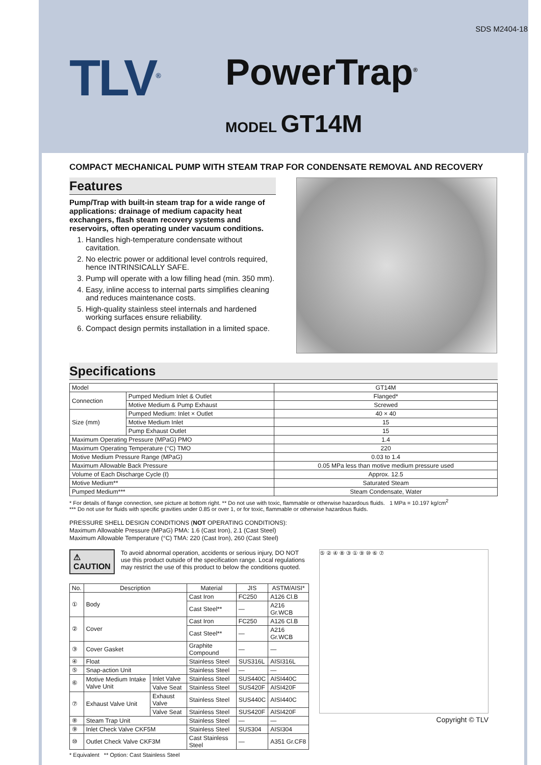SDS M2404-18
TLV<sup>®</sup> PowerTrap<sup>®</sup>
MODEL GT14M
COMPACT MECHANICAL PUMP WITH STEAM TRAP FOR CONDENSATE REMOVAL AND RECOVERY
Features
Pump/Trap with built-in steam trap for a wide range of applications: drainage of medium capacity heat exchangers, flash steam recovery systems and reservoirs, often operating under vacuum conditions.
1. Handles high-temperature condensate without cavitation.
2. No electric power or additional level controls required, hence INTRINSICALLY SAFE.
3. Pump will operate with a low filling head (min. 350 mm).
4. Easy, inline access to internal parts simplifies cleaning and reduces maintenance costs.
5. High-quality stainless steel internals and hardened working surfaces ensure reliability.
6. Compact design permits installation in a limited space.
Specifications
| Model | | GT14M |
| Connection | Pumped Medium Inlet & Outlet | Flanged* |
| | Motive Medium & Pump Exhaust | Screwed |
| Size (mm) | Pumped Medium: Inlet × Outlet | 40 × 40 |
| | Motive Medium Inlet | 15 |
| | Pump Exhaust Outlet | 15 |
| Maximum Operating Pressure (MPaG) PMO | | 1.4 |
| Maximum Operating Temperature (°C) TMO | | 220 |
| Motive Medium Pressure Range (MPaG) | | 0.03 to 1.4 |
| Maximum Allowable Back Pressure | | 0.05 MPa less than motive medium pressure used |
| Volume of Each Discharge Cycle (ℓ) | | Approx. 12.5 |
| Motive Medium** | | Saturated Steam |
| Pumped Medium*** | | Steam Condensate, Water |
* For details of flange connection, see picture at bottom right. ** Do not use with toxic, flammable or otherwise hazardous fluids. 1 MPa = 10.197 kg/cm<sup>2</sup>
*** Do not use for fluids with specific gravities under 0.85 or over 1, or for toxic, flammable or otherwise hazardous fluids.
PRESSURE SHELL DESIGN CONDITIONS (NOT OPERATING CONDITIONS):
Maximum Allowable Pressure (MPaG) PMA: 1.6 (Cast Iron), 2.1 (Cast Steel)
Maximum Allowable Temperature (°C) TMA: 220 (Cast Iron), 260 (Cast Steel)
⚠ CAUTION
To avoid abnormal operation, accidents or serious injury, DO NOT use this product outside of the specification range. Local regulations may restrict the use of this product to below the conditions quoted.
| No. | Description | | Material | JIS | ASTM/AISI* |
| --- | --- | --- | --- | --- | --- |
| ① | Body | | Cast Iron | FC250 | A126 Cl.B |
| | | | Cast Steel** | — | A216 Gr.WCB |
| ② | Cover | | Cast Iron | FC250 | A126 Cl.B |
| | | | Cast Steel** | — | A216 Gr.WCB |
| ③ | Cover Gasket | | Graphite Compound | — | — |
| ④ | Float | | Stainless Steel | SUS316L | AISI316L |
| ⑤ | Snap-action Unit | | Stainless Steel | — | — |
| ⑥ | Motive Medium Intake Valve Unit | Inlet Valve | Stainless Steel | SUS440C | AISI440C |
| | | Valve Seat | Stainless Steel | SUS420F | AISI420F |
| ⑦ | Exhaust Valve Unit | Exhaust Valve | Stainless Steel | SUS440C | AISI440C |
| | | Valve Seat | Stainless Steel | SUS420F | AISI420F |
| ⑧ | Steam Trap Unit | | Stainless Steel | — | — |
| ⑨ | Inlet Check Valve CKF5M | | Stainless Steel | SUS304 | AISI304 |
| ⑩ | Outlet Check Valve CKF3M | | Cast Stainless Steel | — | A351 Gr.CF8 |
* Equivalent ** Option: Cast Stainless Steel
⑤ ② ④ ⑧ ③ ① ⑨ ⑩ ⑥ ⑦
Copyright © TLV